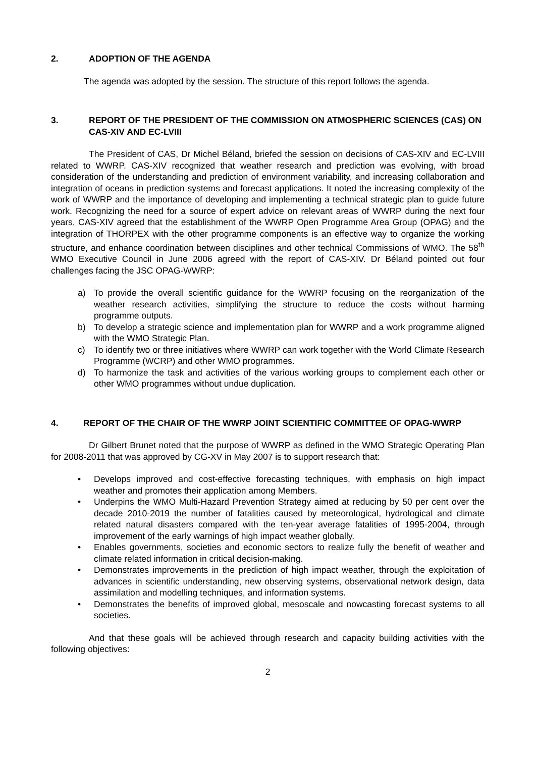2. ADOPTION OF THE AGENDA
The agenda was adopted by the session. The structure of this report follows the agenda.
3. REPORT OF THE PRESIDENT OF THE COMMISSION ON ATMOSPHERIC SCIENCES (CAS) ON CAS-XIV AND EC-LVIII
The President of CAS, Dr Michel Béland, briefed the session on decisions of CAS-XIV and EC-LVIII related to WWRP. CAS-XIV recognized that weather research and prediction was evolving, with broad consideration of the understanding and prediction of environment variability, and increasing collaboration and integration of oceans in prediction systems and forecast applications. It noted the increasing complexity of the work of WWRP and the importance of developing and implementing a technical strategic plan to guide future work. Recognizing the need for a source of expert advice on relevant areas of WWRP during the next four years, CAS-XIV agreed that the establishment of the WWRP Open Programme Area Group (OPAG) and the integration of THORPEX with the other programme components is an effective way to organize the working structure, and enhance coordination between disciplines and other technical Commissions of WMO. The 58<sup>th</sup> WMO Executive Council in June 2006 agreed with the report of CAS-XIV. Dr Béland pointed out four challenges facing the JSC OPAG-WWRP:
a) To provide the overall scientific guidance for the WWRP focusing on the reorganization of the weather research activities, simplifying the structure to reduce the costs without harming programme outputs.
b) To develop a strategic science and implementation plan for WWRP and a work programme aligned with the WMO Strategic Plan.
c) To identify two or three initiatives where WWRP can work together with the World Climate Research Programme (WCRP) and other WMO programmes.
d) To harmonize the task and activities of the various working groups to complement each other or other WMO programmes without undue duplication.
4. REPORT OF THE CHAIR OF THE WWRP JOINT SCIENTIFIC COMMITTEE OF OPAG-WWRP
Dr Gilbert Brunet noted that the purpose of WWRP as defined in the WMO Strategic Operating Plan for 2008-2011 that was approved by CG-XV in May 2007 is to support research that:
• Develops improved and cost-effective forecasting techniques, with emphasis on high impact weather and promotes their application among Members.
• Underpins the WMO Multi-Hazard Prevention Strategy aimed at reducing by 50 per cent over the decade 2010-2019 the number of fatalities caused by meteorological, hydrological and climate related natural disasters compared with the ten-year average fatalities of 1995-2004, through improvement of the early warnings of high impact weather globally.
• Enables governments, societies and economic sectors to realize fully the benefit of weather and climate related information in critical decision-making.
• Demonstrates improvements in the prediction of high impact weather, through the exploitation of advances in scientific understanding, new observing systems, observational network design, data assimilation and modelling techniques, and information systems.
• Demonstrates the benefits of improved global, mesoscale and nowcasting forecast systems to all societies.
And that these goals will be achieved through research and capacity building activities with the following objectives:
2